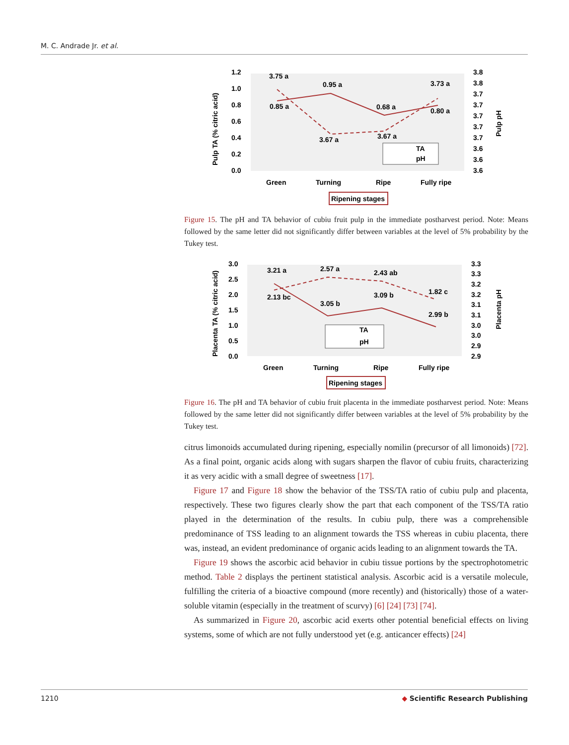M. C. Andrade Jr. et al.
1.2
1.0
0.8
0.6
0.4
0.2
0.0
3.8
3.8
3.7
3.7
3.7
3.7
3.7
3.6
3.6
3.6
3.75 a
0.85 a
0.95 a
3.67 a
0.68 a
3.67 a
3.73 a
0.80 a
TA
pH
Green
Turning
Ripe
Fully ripe
Ripening stages
Pulp TA (% citric acid)
Pulp pH
Figure 15. The pH and TA behavior of cubiu fruit pulp in the immediate postharvest period. Note: Means followed by the same letter did not significantly differ between variables at the level of 5% probability by the Tukey test.
3.0
2.5
2.0
1.5
1.0
0.5
0.0
3.3
3.3
3.2
3.2
3.1
3.1
3.0
3.0
2.9
2.9
3.21 a
2.13 bc
2.57 a
3.05 b
2.43 ab
3.09 b
1.82 c
2.99 b
TA
pH
Green
Turning
Ripe
Fully ripe
Ripening stages
Placenta TA (% citric acid)
Placenta pH
Figure 16. The pH and TA behavior of cubiu fruit placenta in the immediate postharvest period. Note: Means followed by the same letter did not significantly differ between variables at the level of 5% probability by the Tukey test.
citrus limonoids accumulated during ripening, especially nomilin (precursor of all limonoids) [72]. As a final point, organic acids along with sugars sharpen the flavor of cubiu fruits, characterizing it as very acidic with a small degree of sweetness [17].
Figure 17 and Figure 18 show the behavior of the TSS/TA ratio of cubiu pulp and placenta, respectively. These two figures clearly show the part that each component of the TSS/TA ratio played in the determination of the results. In cubiu pulp, there was a comprehensible predominance of TSS leading to an alignment towards the TSS whereas in cubiu placenta, there was, instead, an evident predominance of organic acids leading to an alignment towards the TA.
Figure 19 shows the ascorbic acid behavior in cubiu tissue portions by the spectrophotometric method. Table 2 displays the pertinent statistical analysis. Ascorbic acid is a versatile molecule, fulfilling the criteria of a bioactive compound (more recently) and (historically) those of a water-soluble vitamin (especially in the treatment of scurvy) [6] [24] [73] [74].
As summarized in Figure 20, ascorbic acid exerts other potential beneficial effects on living systems, some of which are not fully understood yet (e.g. anticancer effects) [24]
1210 ◆ Scientific Research Publishing